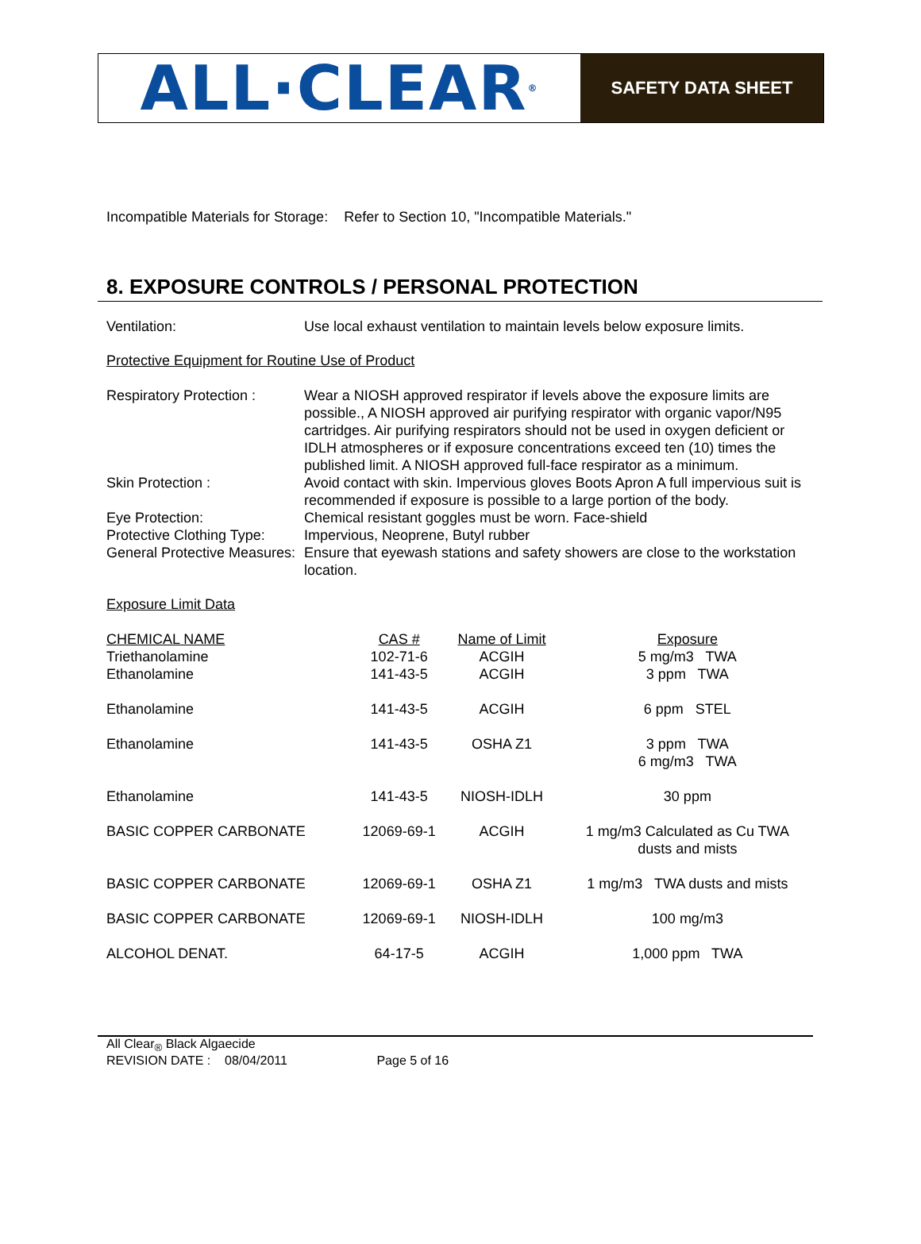ALL·CLEAR<sub>®</sub>
SAFETY DATA SHEET
Incompatible Materials for Storage: Refer to Section 10, "Incompatible Materials."
8. EXPOSURE CONTROLS / PERSONAL PROTECTION
Ventilation: Use local exhaust ventilation to maintain levels below exposure limits.
Protective Equipment for Routine Use of Product
Respiratory Protection :
Wear a NIOSH approved respirator if levels above the exposure limits are possible., A NIOSH approved air purifying respirator with organic vapor/N95 cartridges. Air purifying respirators should not be used in oxygen deficient or IDLH atmospheres or if exposure concentrations exceed ten (10) times the published limit. A NIOSH approved full-face respirator as a minimum.
Skin Protection : Avoid contact with skin. Impervious gloves Boots Apron A full impervious suit is recommended if exposure is possible to a large portion of the body.
Eye Protection: Chemical resistant goggles must be worn. Face-shield
Protective Clothing Type:
Impervious, Neoprene, Butyl rubber
General Protective Measures:
Ensure that eyewash stations and safety showers are close to the workstation location.
Exposure Limit Data
| CHEMICAL NAME Triethanolamine | CAS # 102-71-6 | Name of Limit ACGIH | Exposure 5 mg/m3 TWA |
| --- | --- | --- | --- |
| Ethanolamine | 141-43-5 | ACGIH | 3 ppm TWA |
| Ethanolamine | 141-43-5 | ACGIH | 6 ppm STEL |
| Ethanolamine | 141-43-5 | OSHA Z1 | 3 ppm TWA 6 mg/m3 TWA |
| Ethanolamine | 141-43-5 | NIOSH-IDLH | 30 ppm |
| BASIC COPPER CARBONATE | 12069-69-1 | ACGIH | 1 mg/m3 Calculated as Cu TWA dusts and mists |
| BASIC COPPER CARBONATE | 12069-69-1 | OSHA Z1 | 1 mg/m3 TWA dusts and mists |
| BASIC COPPER CARBONATE | 12069-69-1 | NIOSH-IDLH | 100 mg/m3 |
| ALCOHOL DENAT. | 64-17-5 | ACGIH | 1,000 ppm TWA |
All Clear<sub>®</sub> Black Algaecide
REVISION DATE : 08/04/2011 Page 5 of 16